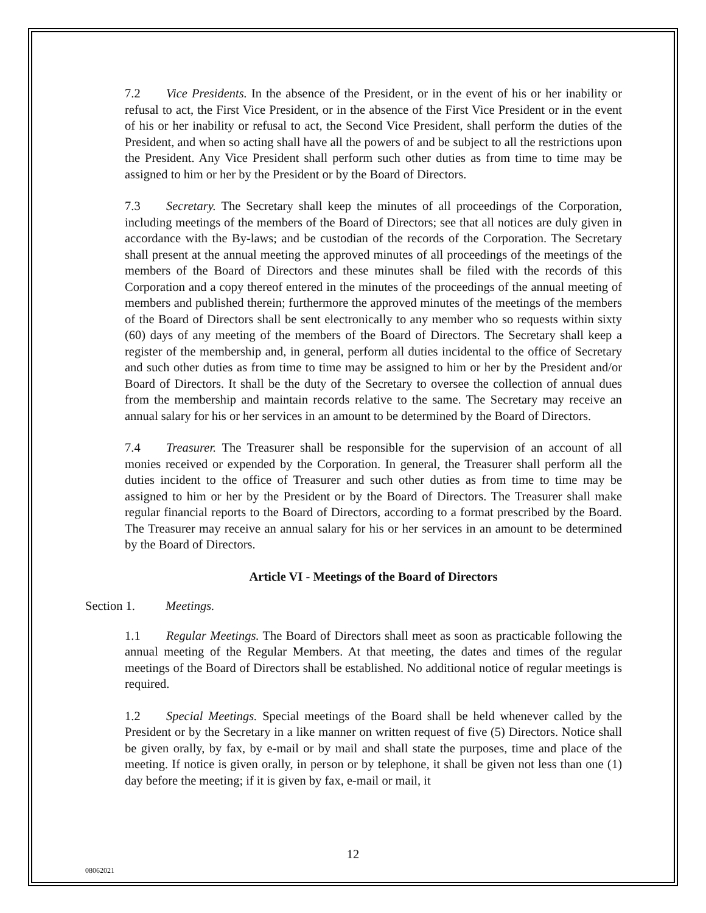7.2 Vice Presidents. In the absence of the President, or in the event of his or her inability or refusal to act, the First Vice President, or in the absence of the First Vice President or in the event of his or her inability or refusal to act, the Second Vice President, shall perform the duties of the President, and when so acting shall have all the powers of and be subject to all the restrictions upon the President. Any Vice President shall perform such other duties as from time to time may be assigned to him or her by the President or by the Board of Directors.
7.3 Secretary. The Secretary shall keep the minutes of all proceedings of the Corporation, including meetings of the members of the Board of Directors; see that all notices are duly given in accordance with the By-laws; and be custodian of the records of the Corporation. The Secretary shall present at the annual meeting the approved minutes of all proceedings of the meetings of the members of the Board of Directors and these minutes shall be filed with the records of this Corporation and a copy thereof entered in the minutes of the proceedings of the annual meeting of members and published therein; furthermore the approved minutes of the meetings of the members of the Board of Directors shall be sent electronically to any member who so requests within sixty (60) days of any meeting of the members of the Board of Directors. The Secretary shall keep a register of the membership and, in general, perform all duties incidental to the office of Secretary and such other duties as from time to time may be assigned to him or her by the President and/or Board of Directors. It shall be the duty of the Secretary to oversee the collection of annual dues from the membership and maintain records relative to the same. The Secretary may receive an annual salary for his or her services in an amount to be determined by the Board of Directors.
7.4 Treasurer. The Treasurer shall be responsible for the supervision of an account of all monies received or expended by the Corporation. In general, the Treasurer shall perform all the duties incident to the office of Treasurer and such other duties as from time to time may be assigned to him or her by the President or by the Board of Directors. The Treasurer shall make regular financial reports to the Board of Directors, according to a format prescribed by the Board. The Treasurer may receive an annual salary for his or her services in an amount to be determined by the Board of Directors.
Article VI - Meetings of the Board of Directors
Section 1. Meetings.
1.1 Regular Meetings. The Board of Directors shall meet as soon as practicable following the annual meeting of the Regular Members. At that meeting, the dates and times of the regular meetings of the Board of Directors shall be established. No additional notice of regular meetings is required.
1.2 Special Meetings. Special meetings of the Board shall be held whenever called by the President or by the Secretary in a like manner on written request of five (5) Directors. Notice shall be given orally, by fax, by e-mail or by mail and shall state the purposes, time and place of the meeting. If notice is given orally, in person or by telephone, it shall be given not less than one (1) day before the meeting; if it is given by fax, e-mail or mail, it
12
08062021